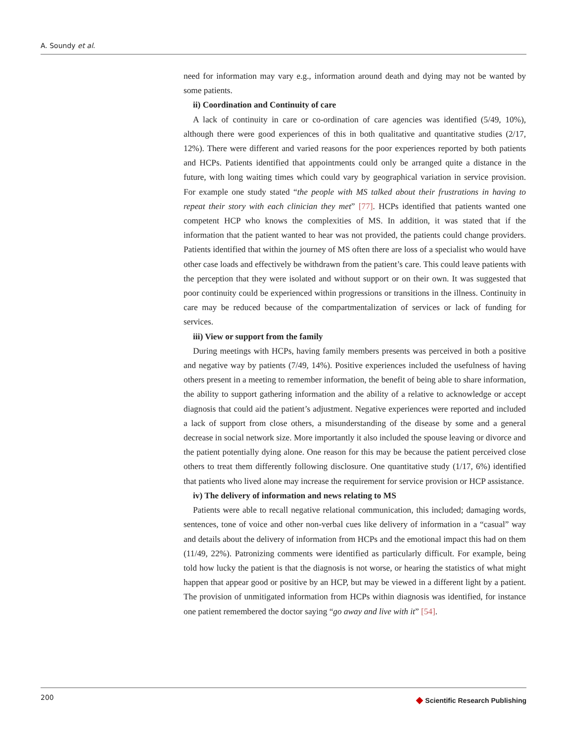A. Soundy et al.
need for information may vary e.g., information around death and dying may not be wanted by some patients.
ii) Coordination and Continuity of care
A lack of continuity in care or co-ordination of care agencies was identified (5/49, 10%), although there were good experiences of this in both qualitative and quantitative studies (2/17, 12%). There were different and varied reasons for the poor experiences reported by both patients and HCPs. Patients identified that appointments could only be arranged quite a distance in the future, with long waiting times which could vary by geographical variation in service provision. For example one study stated “the people with MS talked about their frustrations in having to repeat their story with each clinician they met” [77]. HCPs identified that patients wanted one competent HCP who knows the complexities of MS. In addition, it was stated that if the information that the patient wanted to hear was not provided, the patients could change providers. Patients identified that within the journey of MS often there are loss of a specialist who would have other case loads and effectively be withdrawn from the patient’s care. This could leave patients with the perception that they were isolated and without support or on their own. It was suggested that poor continuity could be experienced within progressions or transitions in the illness. Continuity in care may be reduced because of the compartmentalization of services or lack of funding for services.
iii) View or support from the family
During meetings with HCPs, having family members presents was perceived in both a positive and negative way by patients (7/49, 14%). Positive experiences included the usefulness of having others present in a meeting to remember information, the benefit of being able to share information, the ability to support gathering information and the ability of a relative to acknowledge or accept diagnosis that could aid the patient’s adjustment. Negative experiences were reported and included a lack of support from close others, a misunderstanding of the disease by some and a general decrease in social network size. More importantly it also included the spouse leaving or divorce and the patient potentially dying alone. One reason for this may be because the patient perceived close others to treat them differently following disclosure. One quantitative study (1/17, 6%) identified that patients who lived alone may increase the requirement for service provision or HCP assistance.
iv) The delivery of information and news relating to MS
Patients were able to recall negative relational communication, this included; damaging words, sentences, tone of voice and other non-verbal cues like delivery of information in a “casual” way and details about the delivery of information from HCPs and the emotional impact this had on them (11/49, 22%). Patronizing comments were identified as particularly difficult. For example, being told how lucky the patient is that the diagnosis is not worse, or hearing the statistics of what might happen that appear good or positive by an HCP, but may be viewed in a different light by a patient. The provision of unmitigated information from HCPs within diagnosis was identified, for instance one patient remembered the doctor saying “go away and live with it” [54].
200
◆ Scientific Research Publishing